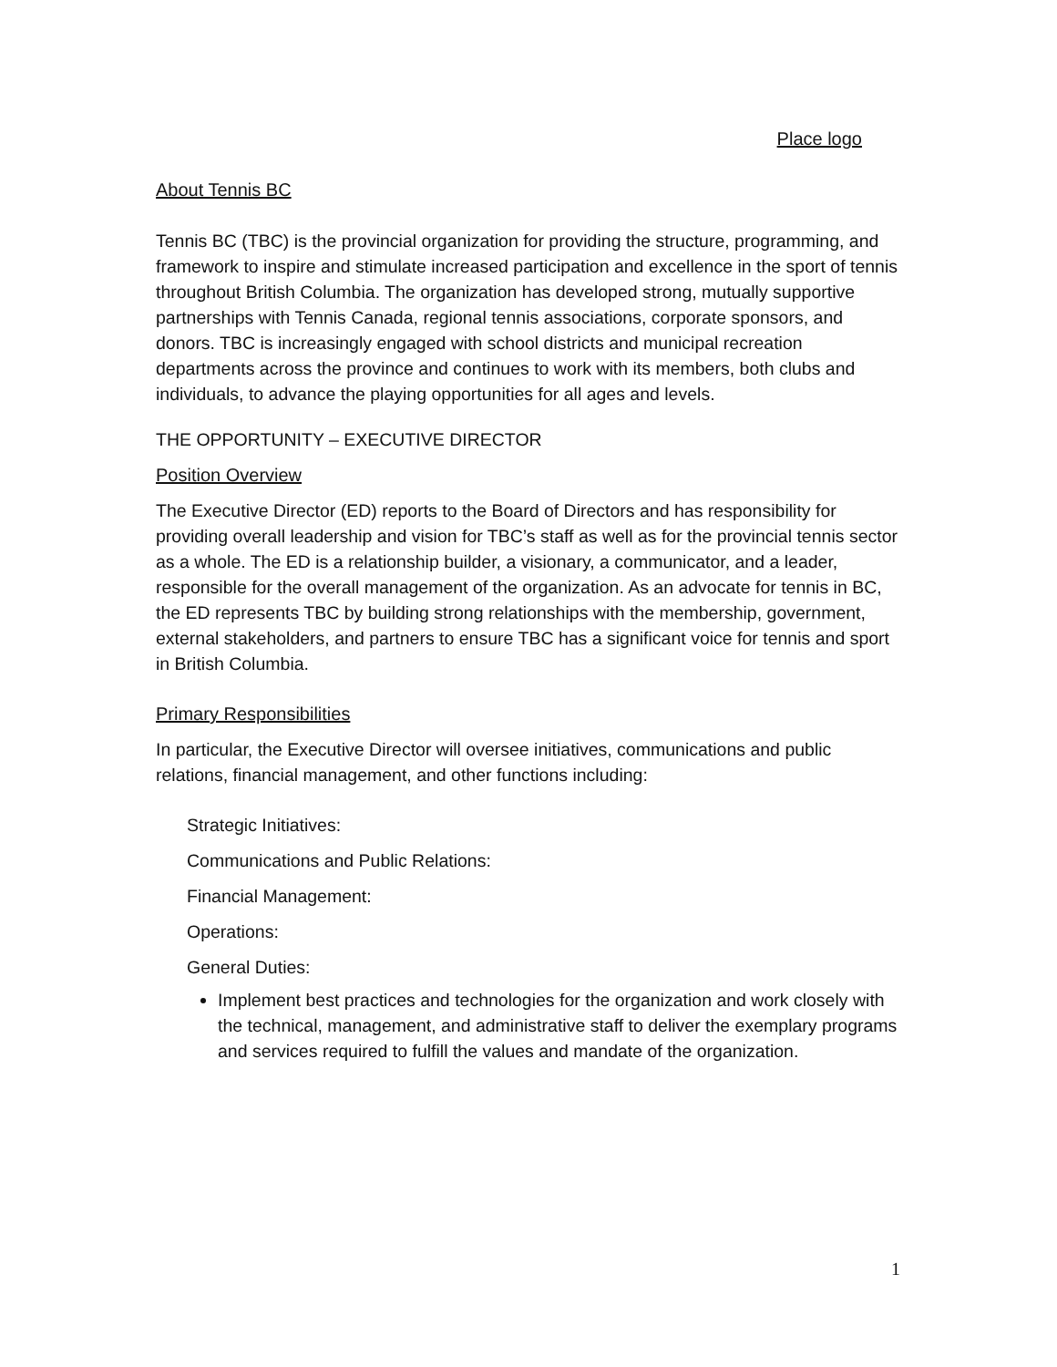Place logo
About Tennis BC
Tennis BC (TBC) is the provincial organization for providing the structure, programming, and framework to inspire and stimulate increased participation and excellence in the sport of tennis throughout British Columbia. The organization has developed strong, mutually supportive partnerships with Tennis Canada, regional tennis associations, corporate sponsors, and donors. TBC is increasingly engaged with school districts and municipal recreation departments across the province and continues to work with its members, both clubs and individuals, to advance the playing opportunities for all ages and levels.
THE OPPORTUNITY – EXECUTIVE DIRECTOR
Position Overview
The Executive Director (ED) reports to the Board of Directors and has responsibility for providing overall leadership and vision for TBC’s staff as well as for the provincial tennis sector as a whole. The ED is a relationship builder, a visionary, a communicator, and a leader, responsible for the overall management of the organization. As an advocate for tennis in BC, the ED represents TBC by building strong relationships with the membership, government, external stakeholders, and partners to ensure TBC has a significant voice for tennis and sport in British Columbia.
Primary Responsibilities
In particular, the Executive Director will oversee initiatives, communications and public relations, financial management, and other functions including:
Strategic Initiatives:
Communications and Public Relations:
Financial Management:
Operations:
General Duties:
Implement best practices and technologies for the organization and work closely with the technical, management, and administrative staff to deliver the exemplary programs and services required to fulfill the values and mandate of the organization.
1